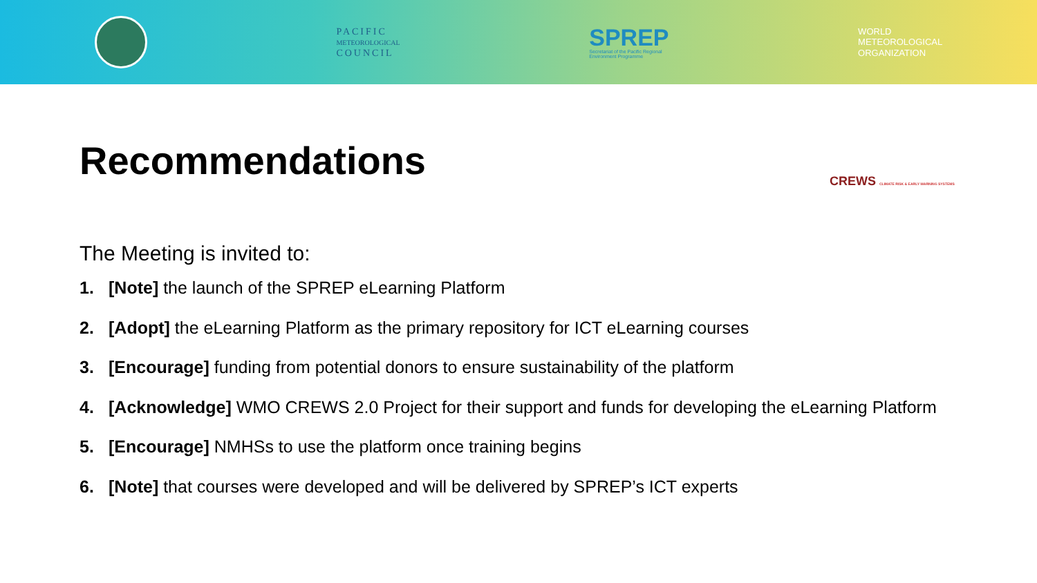PACIFIC
METEOROLOGICAL
COUNCIL
SPREP
Secretariat of the Pacific Regional
Environment Programme
WORLD
METEOROLOGICAL
ORGANIZATION
CREWS CLIMATE RISK & EARLY WARNING SYSTEMS
Recommendations
The Meeting is invited to:
1. [Note] the launch of the SPREP eLearning Platform
2. [Adopt] the eLearning Platform as the primary repository for ICT eLearning courses
3. [Encourage] funding from potential donors to ensure sustainability of the platform
4. [Acknowledge] WMO CREWS 2.0 Project for their support and funds for developing the eLearning Platform
5. [Encourage] NMHSs to use the platform once training begins
6. [Note] that courses were developed and will be delivered by SPREP’s ICT experts